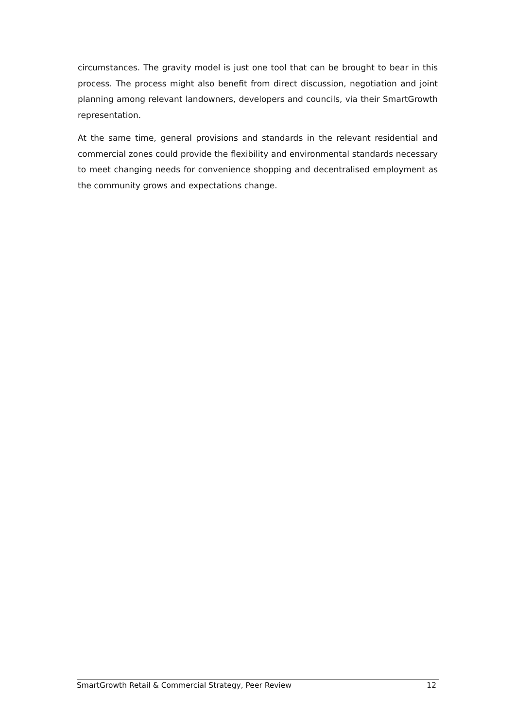circumstances. The gravity model is just one tool that can be brought to bear in this process. The process might also benefit from direct discussion, negotiation and joint planning among relevant landowners, developers and councils, via their SmartGrowth representation.
At the same time, general provisions and standards in the relevant residential and commercial zones could provide the flexibility and environmental standards necessary to meet changing needs for convenience shopping and decentralised employment as the community grows and expectations change.
SmartGrowth Retail & Commercial Strategy, Peer Review 12